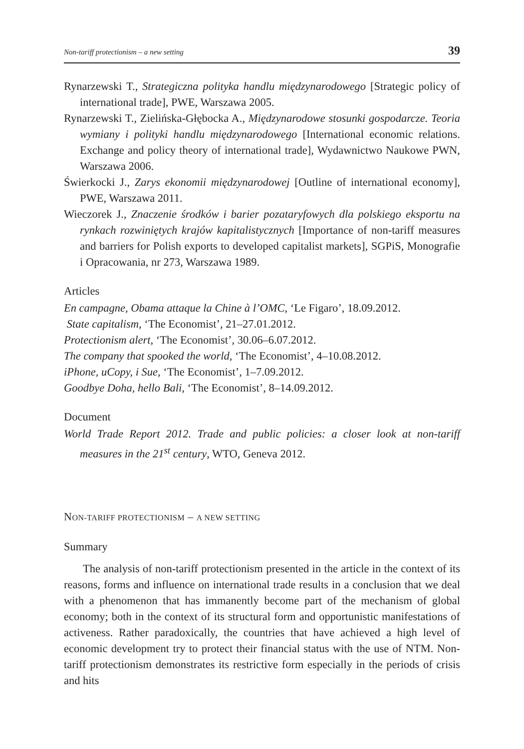Non-tariff protectionism – a new setting 39
Rynarzewski T., Strategiczna polityka handlu międzynarodowego [Strategic policy of international trade], PWE, Warszawa 2005.
Rynarzewski T., Zielińska-Głębocka A., Międzynarodowe stosunki gospodarcze. Teoria wymiany i polityki handlu międzynarodowego [International economic relations. Exchange and policy theory of international trade], Wydawnictwo Naukowe PWN, Warszawa 2006.
Świerkocki J., Zarys ekonomii międzynarodowej [Outline of international economy], PWE, Warszawa 2011.
Wieczorek J., Znaczenie środków i barier pozataryfowych dla polskiego eksportu na rynkach rozwiniętych krajów kapitalistycznych [Importance of non-tariff measures and barriers for Polish exports to developed capitalist markets], SGPiS, Monografie i Opracowania, nr 273, Warszawa 1989.
Articles
En campagne, Obama attaque la Chine à l’OMC, ‘Le Figaro’, 18.09.2012.
State capitalism, ‘The Economist’, 21–27.01.2012.
Protectionism alert, ‘The Economist’, 30.06–6.07.2012.
The company that spooked the world, ‘The Economist’, 4–10.08.2012.
iPhone, uCopy, i Sue, ‘The Economist’, 1–7.09.2012.
Goodbye Doha, hello Bali, ‘The Economist’, 8–14.09.2012.
Document
World Trade Report 2012. Trade and public policies: a closer look at non-tariff measures in the 21<sup>st</sup> century, WTO, Geneva 2012.
NON-TARIFF PROTECTIONISM – A NEW SETTING
Summary
The analysis of non-tariff protectionism presented in the article in the context of its reasons, forms and influence on international trade results in a conclusion that we deal with a phenomenon that has immanently become part of the mechanism of global economy; both in the context of its structural form and opportunistic manifestations of activeness. Rather paradoxically, the countries that have achieved a high level of economic development try to protect their financial status with the use of NTM. Non-tariff protectionism demonstrates its restrictive form especially in the periods of crisis and hits